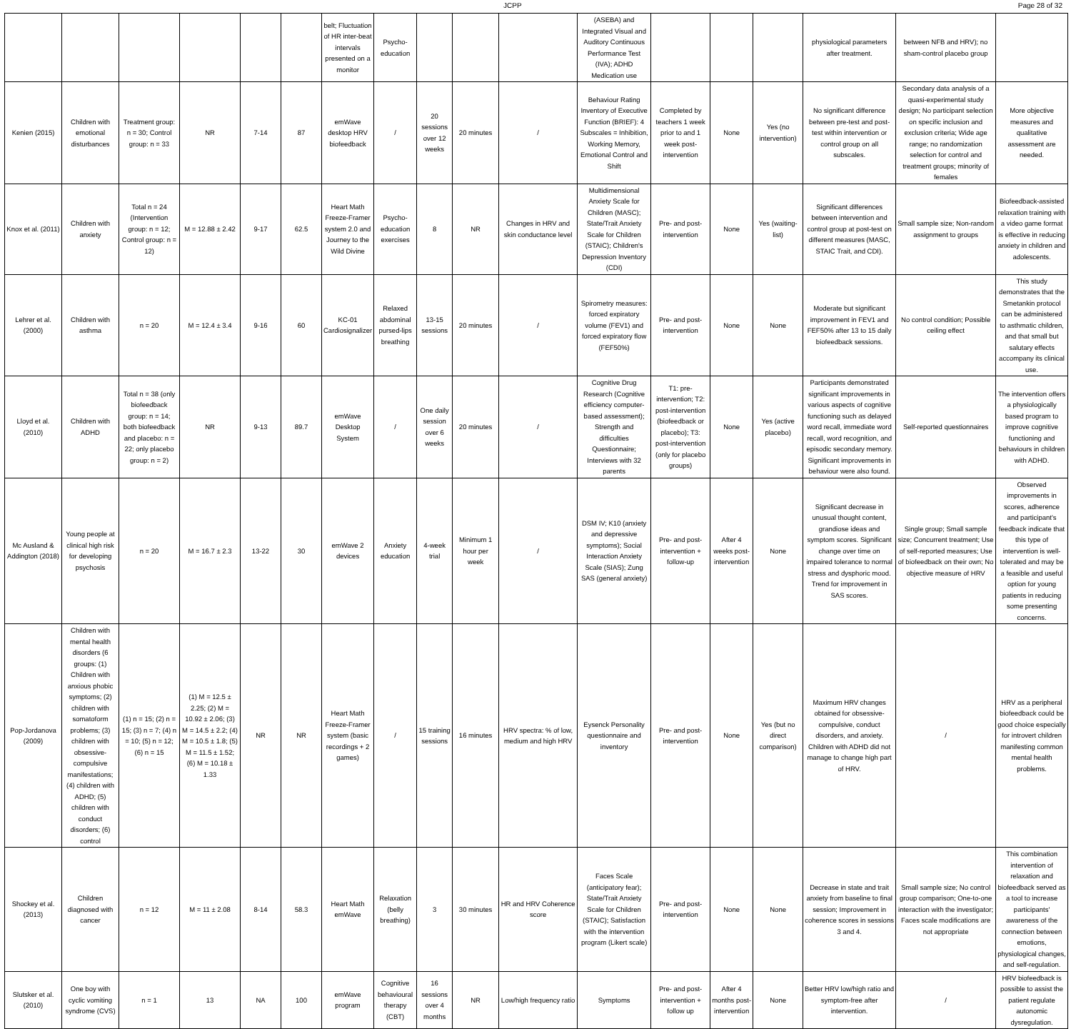JCPP Page 28 of 32
| | | | | | | belt; Fluctuation of HR inter-beat intervals presented on a monitor | Psycho-education | | | | (ASEBA) and Integrated Visual and Auditory Continuous Performance Test (IVA); ADHD Medication use | | | | physiological parameters after treatment. | between NFB and HRV); no sham-control placebo group | |
| Kenien (2015) | Children with emotional disturbances | Treatment group: n = 30; Control group: n = 33 | NR | 7-14 | 87 | emWave desktop HRV biofeedback | / | 20 sessions over 12 weeks | 20 minutes | / | Behaviour Rating Inventory of Executive Function (BRIEF): 4 Subscales = Inhibition, Working Memory, Emotional Control and Shift | Completed by teachers 1 week prior to and 1 week post-intervention | None | Yes (no intervention) | No significant difference between pre-test and post-test within intervention or control group on all subscales. | Secondary data analysis of a quasi-experimental study design; No participant selection on specific inclusion and exclusion criteria; Wide age range; no randomization selection for control and treatment groups; minority of females | More objective measures and qualitative assessment are needed. |
| Knox et al. (2011) | Children with anxiety | Total n = 24 (Intervention group: n = 12; Control group: n = 12) | M = 12.88 ± 2.42 | 9-17 | 62.5 | Heart Math Freeze-Framer system 2.0 and Journey to the Wild Divine | Psycho-education exercises | 8 | NR | Changes in HRV and skin conductance level | Multidimensional Anxiety Scale for Children (MASC); State/Trait Anxiety Scale for Children (STAIC); Children's Depression Inventory (CDI) | Pre- and post-intervention | None | Yes (waiting-list) | Significant differences between intervention and control group at post-test on different measures (MASC, STAIC Trait, and CDI). | Small sample size; Non-random assignment to groups | Biofeedback-assisted relaxation training with a video game format is effective in reducing anxiety in children and adolescents. |
| Lehrer et al. (2000) | Children with asthma | n = 20 | M = 12.4 ± 3.4 | 9-16 | 60 | KC-01 Cardiosignalizer | Relaxed abdominal pursed-lips breathing | 13-15 sessions | 20 minutes | / | Spirometry measures: forced expiratory volume (FEV1) and forced expiratory flow (FEF50%) | Pre- and post-intervention | None | None | Moderate but significant improvement in FEV1 and FEF50% after 13 to 15 daily biofeedback sessions. | No control condition; Possible ceiling effect | This study demonstrates that the Smetankin protocol can be administered to asthmatic children, and that small but salutary effects accompany its clinical use. |
| Lloyd et al. (2010) | Children with ADHD | Total n = 38 (only biofeedback group: n = 14; both biofeedback and placebo: n = 22; only placebo group: n = 2) | NR | 9-13 | 89.7 | emWave Desktop System | / | One daily session over 6 weeks | 20 minutes | / | Cognitive Drug Research (Cognitive efficiency computer-based assessment); Strength and difficulties Questionnaire; Interviews with 32 parents | T1: pre-intervention; T2: post-intervention (biofeedback or placebo); T3: post-intervention (only for placebo groups) | None | Yes (active placebo) | Participants demonstrated significant improvements in various aspects of cognitive functioning such as delayed word recall, immediate word recall, word recognition, and episodic secondary memory. Significant improvements in behaviour were also found. | Self-reported questionnaires | The intervention offers a physiologically based program to improve cognitive functioning and behaviours in children with ADHD. |
| Mc Ausland & Addington (2018) | Young people at clinical high risk for developing psychosis | n = 20 | M = 16.7 ± 2.3 | 13-22 | 30 | emWave 2 devices | Anxiety education | 4-week trial | Minimum 1 hour per week | / | DSM IV; K10 (anxiety and depressive symptoms); Social Interaction Anxiety Scale (SIAS); Zung SAS (general anxiety) | Pre- and post-intervention + follow-up | After 4 weeks post-intervention | None | Significant decrease in unusual thought content, grandiose ideas and symptom scores. Significant change over time on impaired tolerance to normal stress and dysphoric mood. Trend for improvement in SAS scores. | Single group; Small sample size; Concurrent treatment; Use of self-reported measures; Use of biofeedback on their own; No objective measure of HRV | Observed improvements in scores, adherence and participant's feedback indicate that this type of intervention is well-tolerated and may be a feasible and useful option for young patients in reducing some presenting concerns. |
| Pop-Jordanova (2009) | Children with mental health disorders (6 groups: (1) Children with anxious phobic symptoms; (2) children with somatoform problems; (3) children with obsessive-compulsive manifestations; (4) children with ADHD; (5) children with conduct disorders; (6) control | (1) n = 15; (2) n = 15; (3) n = 7; (4) n = 10; (5) n = 12; (6) n = 15 | (1) M = 12.5 ± 2.25; (2) M = 10.92 ± 2.06; (3) M = 14.5 ± 2.2; (4) M = 10.5 ± 1.8; (5) M = 11.5 ± 1.52; (6) M = 10.18 ± 1.33 | NR | NR | Heart Math Freeze-Framer system (basic recordings + 2 games) | / | 15 training sessions | 16 minutes | HRV spectra: % of low, medium and high HRV | Eysenck Personality questionnaire and inventory | Pre- and post-intervention | None | Yes (but no direct comparison) | Maximum HRV changes obtained for obsessive-compulsive, conduct disorders, and anxiety. Children with ADHD did not manage to change high part of HRV. | / | HRV as a peripheral biofeedback could be good choice especially for introvert children manifesting common mental health problems. |
| Shockey et al. (2013) | Children diagnosed with cancer | n = 12 | M = 11 ± 2.08 | 8-14 | 58.3 | Heart Math emWave | Relaxation (belly breathing) | 3 | 30 minutes | HR and HRV Coherence score | Faces Scale (anticipatory fear); State/Trait Anxiety Scale for Children (STAIC); Satisfaction with the intervention program (Likert scale) | Pre- and post-intervention | None | None | Decrease in state and trait anxiety from baseline to final session; Improvement in coherence scores in sessions 3 and 4. | Small sample size; No control group comparison; One-to-one interaction with the investigator; Faces scale modifications are not appropriate | This combination intervention of relaxation and biofeedback served as a tool to increase participants' awareness of the connection between emotions, physiological changes, and self-regulation. |
| Slutsker et al. (2010) | One boy with cyclic vomiting syndrome (CVS) | n = 1 | 13 | NA | 100 | emWave program | Cognitive behavioural therapy (CBT) | 16 sessions over 4 months | NR | Low/high frequency ratio | Symptoms | Pre- and post-intervention + follow up | After 4 months post-intervention | None | Better HRV low/high ratio and symptom-free after intervention. | / | HRV biofeedback is possible to assist the patient regulate autonomic dysregulation. |